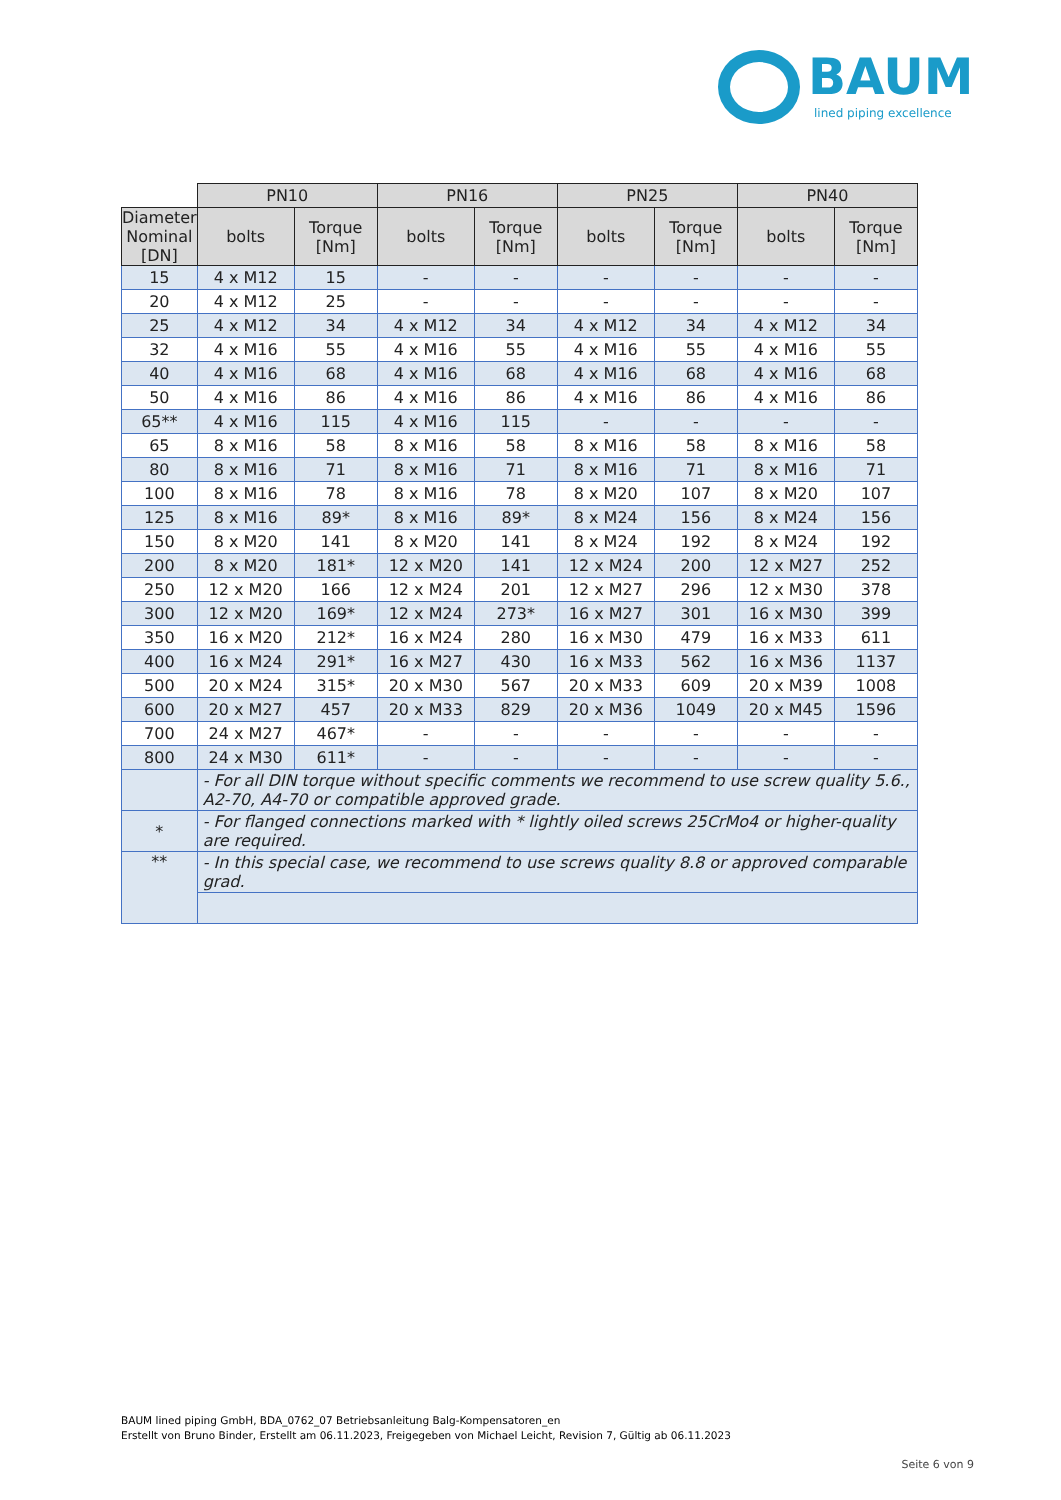BAUM
lined piping excellence
| | PN10 | | PN16 | | PN25 | | PN40 | |
| Diameter Nominal [DN] | bolts | Torque [Nm] | bolts | Torque [Nm] | bolts | Torque [Nm] | bolts | Torque [Nm] |
| 15 | 4 x M12 | 15 | - | - | - | - | - | - |
| 20 | 4 x M12 | 25 | - | - | - | - | - | - |
| 25 | 4 x M12 | 34 | 4 x M12 | 34 | 4 x M12 | 34 | 4 x M12 | 34 |
| 32 | 4 x M16 | 55 | 4 x M16 | 55 | 4 x M16 | 55 | 4 x M16 | 55 |
| 40 | 4 x M16 | 68 | 4 x M16 | 68 | 4 x M16 | 68 | 4 x M16 | 68 |
| 50 | 4 x M16 | 86 | 4 x M16 | 86 | 4 x M16 | 86 | 4 x M16 | 86 |
| 65** | 4 x M16 | 115 | 4 x M16 | 115 | - | - | - | - |
| 65 | 8 x M16 | 58 | 8 x M16 | 58 | 8 x M16 | 58 | 8 x M16 | 58 |
| 80 | 8 x M16 | 71 | 8 x M16 | 71 | 8 x M16 | 71 | 8 x M16 | 71 |
| 100 | 8 x M16 | 78 | 8 x M16 | 78 | 8 x M20 | 107 | 8 x M20 | 107 |
| 125 | 8 x M16 | 89* | 8 x M16 | 89* | 8 x M24 | 156 | 8 x M24 | 156 |
| 150 | 8 x M20 | 141 | 8 x M20 | 141 | 8 x M24 | 192 | 8 x M24 | 192 |
| 200 | 8 x M20 | 181* | 12 x M20 | 141 | 12 x M24 | 200 | 12 x M27 | 252 |
| 250 | 12 x M20 | 166 | 12 x M24 | 201 | 12 x M27 | 296 | 12 x M30 | 378 |
| 300 | 12 x M20 | 169* | 12 x M24 | 273* | 16 x M27 | 301 | 16 x M30 | 399 |
| 350 | 16 x M20 | 212* | 16 x M24 | 280 | 16 x M30 | 479 | 16 x M33 | 611 |
| 400 | 16 x M24 | 291* | 16 x M27 | 430 | 16 x M33 | 562 | 16 x M36 | 1137 |
| 500 | 20 x M24 | 315* | 20 x M30 | 567 | 20 x M33 | 609 | 20 x M39 | 1008 |
| 600 | 20 x M27 | 457 | 20 x M33 | 829 | 20 x M36 | 1049 | 20 x M45 | 1596 |
| 700 | 24 x M27 | 467* | - | - | - | - | - | - |
| 800 | 24 x M30 | 611* | - | - | - | - | - | - |
| | - For all DIN torque without specific comments we recommend to use screw quality 5.6., A2-70, A4-70 or compatible approved grade. | | | | | | | |
| * | - For flanged connections marked with * lightly oiled screws 25CrMo4 or higher-quality are required. | | | | | | | |
| ** | - In this special case, we recommend to use screws quality 8.8 or approved comparable grad. | | | | | | | |
BAUM lined piping GmbH, BDA_0762_07 Betriebsanleitung Balg-Kompensatoren_en
Erstellt von Bruno Binder, Erstellt am 06.11.2023, Freigegeben von Michael Leicht, Revision 7, Gültig ab 06.11.2023
Seite 6 von 9